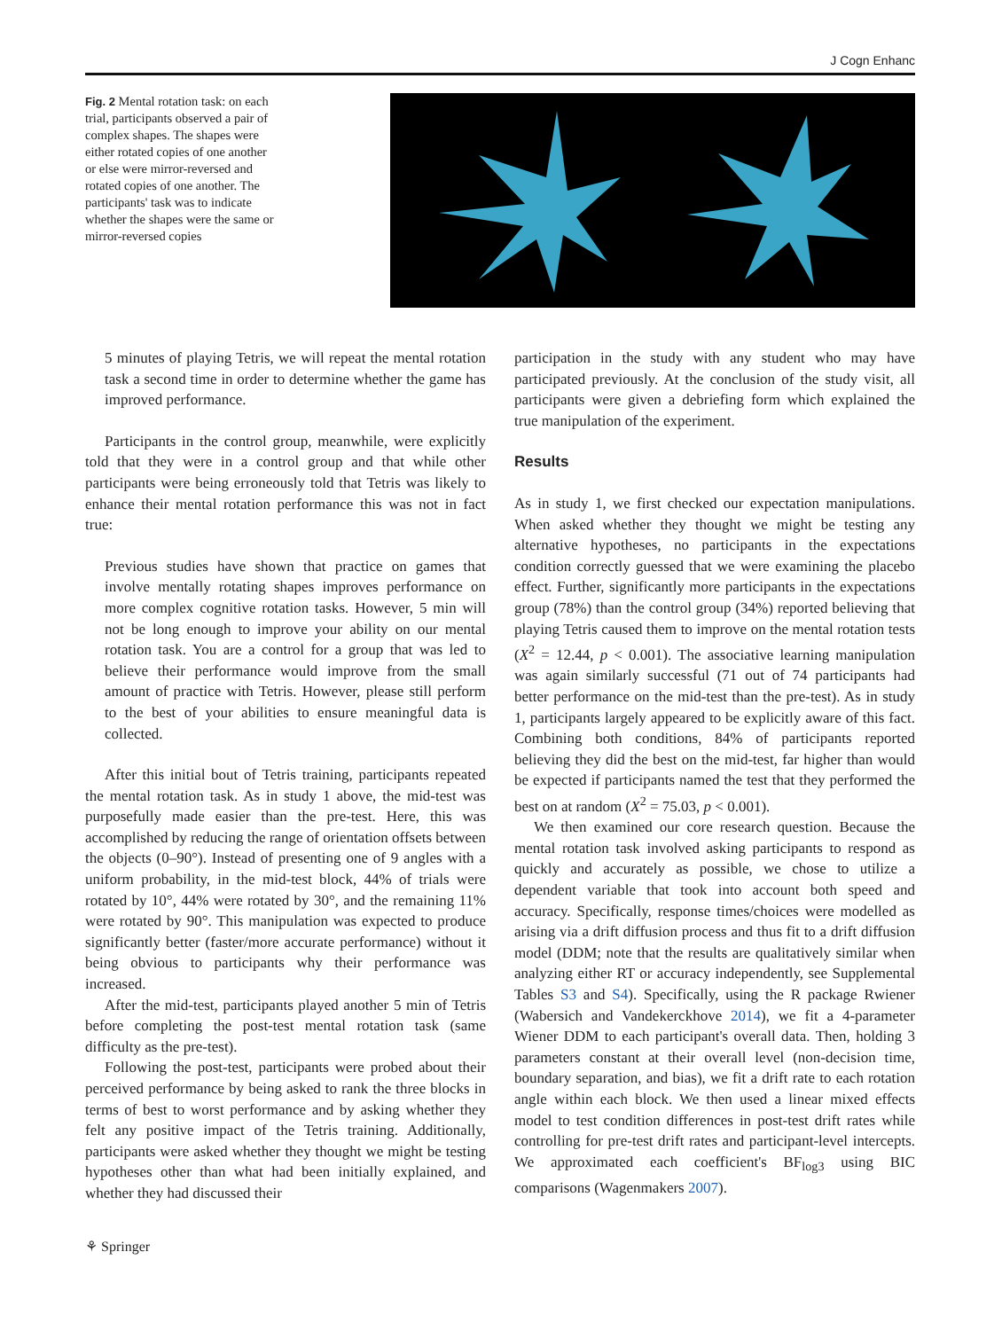J Cogn Enhanc
Fig. 2 Mental rotation task: on each trial, participants observed a pair of complex shapes. The shapes were either rotated copies of one another or else were mirror-reversed and rotated copies of one another. The participants' task was to indicate whether the shapes were the same or mirror-reversed copies
5 minutes of playing Tetris, we will repeat the mental rotation task a second time in order to determine whether the game has improved performance.
Participants in the control group, meanwhile, were explicitly told that they were in a control group and that while other participants were being erroneously told that Tetris was likely to enhance their mental rotation performance this was not in fact true:
Previous studies have shown that practice on games that involve mentally rotating shapes improves performance on more complex cognitive rotation tasks. However, 5 min will not be long enough to improve your ability on our mental rotation task. You are a control for a group that was led to believe their performance would improve from the small amount of practice with Tetris. However, please still perform to the best of your abilities to ensure meaningful data is collected.
After this initial bout of Tetris training, participants repeated the mental rotation task. As in study 1 above, the mid-test was purposefully made easier than the pre-test. Here, this was accomplished by reducing the range of orientation offsets between the objects (0–90°). Instead of presenting one of 9 angles with a uniform probability, in the mid-test block, 44% of trials were rotated by 10°, 44% were rotated by 30°, and the remaining 11% were rotated by 90°. This manipulation was expected to produce significantly better (faster/more accurate performance) without it being obvious to participants why their performance was increased.
After the mid-test, participants played another 5 min of Tetris before completing the post-test mental rotation task (same difficulty as the pre-test).
Following the post-test, participants were probed about their perceived performance by being asked to rank the three blocks in terms of best to worst performance and by asking whether they felt any positive impact of the Tetris training. Additionally, participants were asked whether they thought we might be testing hypotheses other than what had been initially explained, and whether they had discussed their
participation in the study with any student who may have participated previously. At the conclusion of the study visit, all participants were given a debriefing form which explained the true manipulation of the experiment.
Results
As in study 1, we first checked our expectation manipulations. When asked whether they thought we might be testing any alternative hypotheses, no participants in the expectations condition correctly guessed that we were examining the placebo effect. Further, significantly more participants in the expectations group (78%) than the control group (34%) reported believing that playing Tetris caused them to improve on the mental rotation tests (X<sup>2</sup> = 12.44, p < 0.001). The associative learning manipulation was again similarly successful (71 out of 74 participants had better performance on the mid-test than the pre-test). As in study 1, participants largely appeared to be explicitly aware of this fact. Combining both conditions, 84% of participants reported believing they did the best on the mid-test, far higher than would be expected if participants named the test that they performed the best on at random (X<sup>2</sup> = 75.03, p < 0.001).
We then examined our core research question. Because the mental rotation task involved asking participants to respond as quickly and accurately as possible, we chose to utilize a dependent variable that took into account both speed and accuracy. Specifically, response times/choices were modelled as arising via a drift diffusion process and thus fit to a drift diffusion model (DDM; note that the results are qualitatively similar when analyzing either RT or accuracy independently, see Supplemental Tables S3 and S4). Specifically, using the R package Rwiener (Wabersich and Vandekerckhove 2014), we fit a 4-parameter Wiener DDM to each participant's overall data. Then, holding 3 parameters constant at their overall level (non-decision time, boundary separation, and bias), we fit a drift rate to each rotation angle within each block. We then used a linear mixed effects model to test condition differences in post-test drift rates while controlling for pre-test drift rates and participant-level intercepts. We approximated each coefficient's BF<sub>log3</sub> using BIC comparisons (Wagenmakers 2007).
⚘ Springer